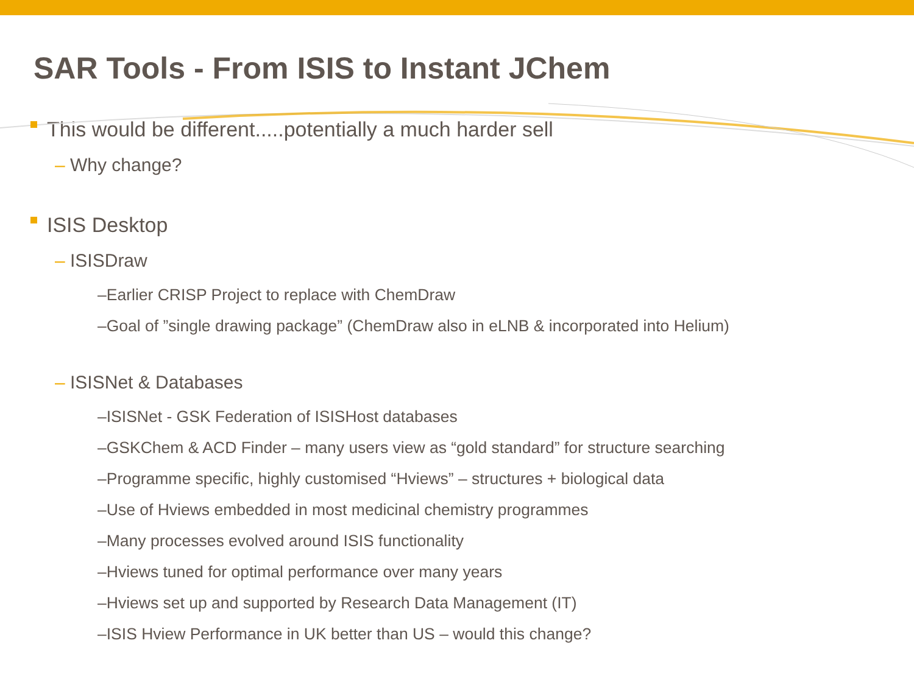SAR Tools - From ISIS to Instant JChem
This would be different.....potentially a much harder sell
– Why change?
ISIS Desktop
– ISISDraw
–Earlier CRISP Project to replace with ChemDraw
–Goal of ”single drawing package” (ChemDraw also in eLNB & incorporated into Helium)
– ISISNet & Databases
–ISISNet - GSK Federation of ISISHost databases
–GSKChem & ACD Finder – many users view as “gold standard” for structure searching
–Programme specific, highly customised “Hviews” – structures + biological data
–Use of Hviews embedded in most medicinal chemistry programmes
–Many processes evolved around ISIS functionality
–Hviews tuned for optimal performance over many years
–Hviews set up and supported by Research Data Management (IT)
–ISIS Hview Performance in UK better than US – would this change?